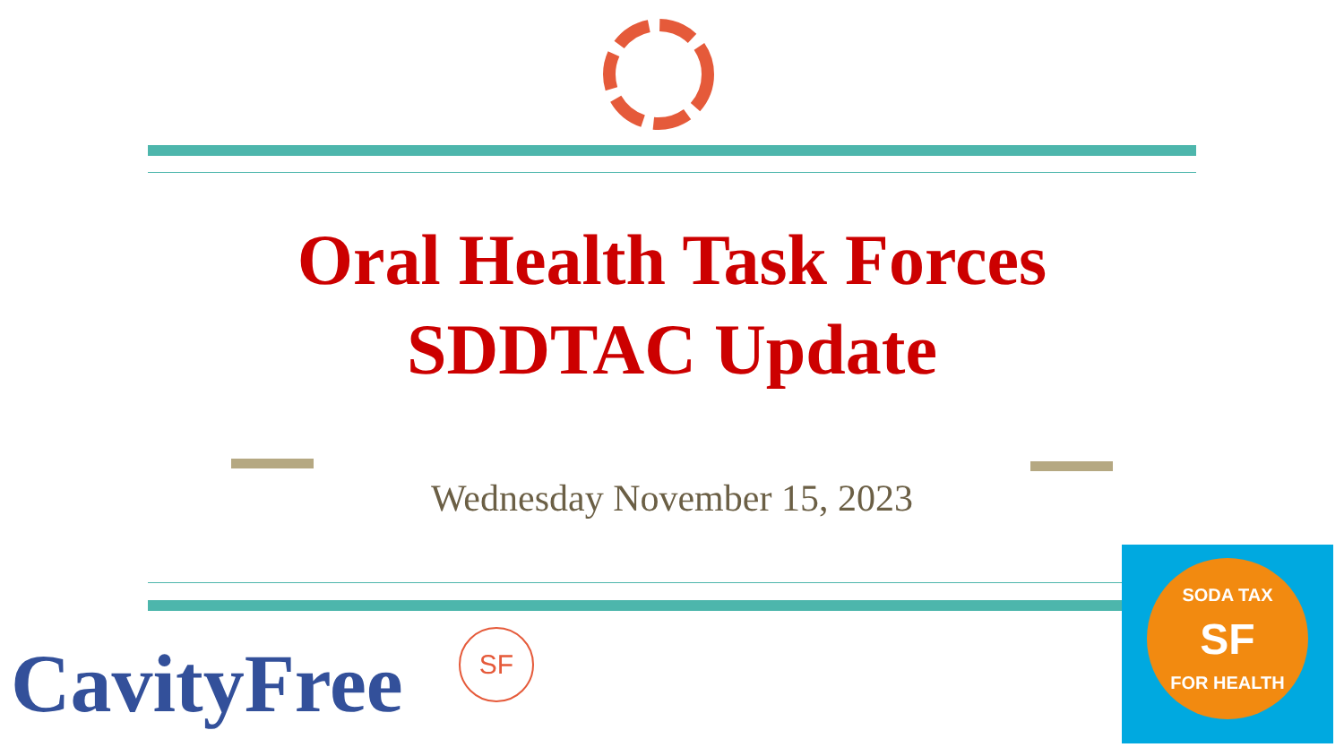Oral Health Task Forces
SDDTAC Update
Wednesday November 15, 2023
CavityFree SF
SODA TAX
SF
FOR HEALTH